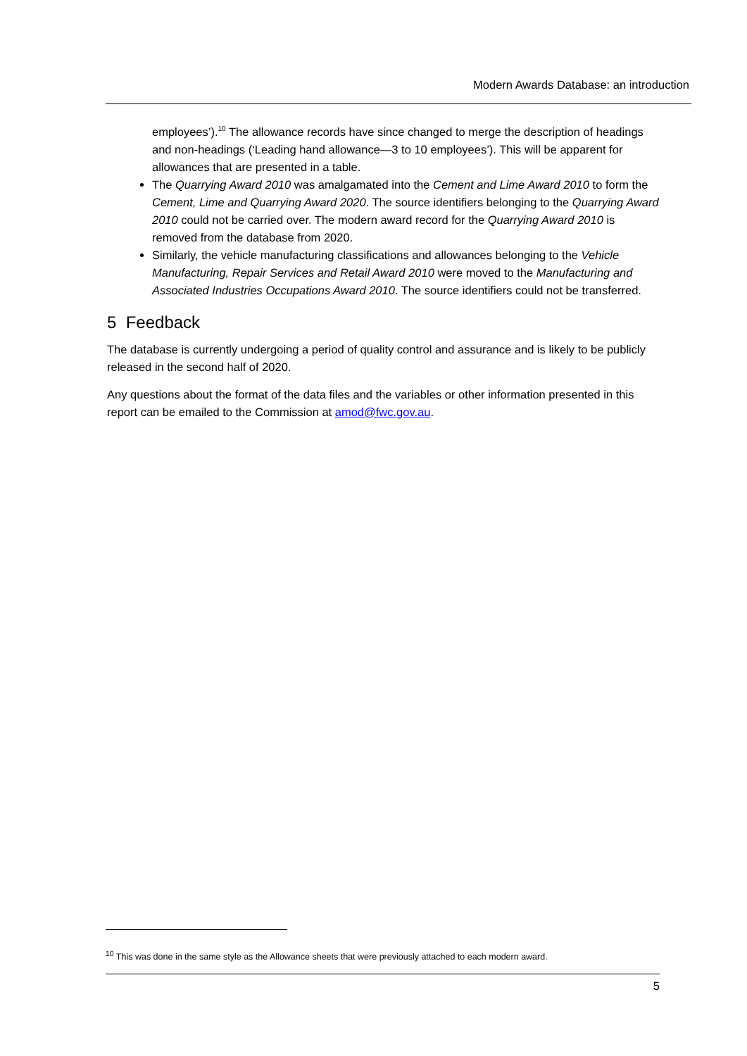Modern Awards Database: an introduction
employees’).<sup>10</sup> The allowance records have since changed to merge the description of headings and non-headings (‘Leading hand allowance—3 to 10 employees’). This will be apparent for allowances that are presented in a table.
The Quarrying Award 2010 was amalgamated into the Cement and Lime Award 2010 to form the Cement, Lime and Quarrying Award 2020. The source identifiers belonging to the Quarrying Award 2010 could not be carried over. The modern award record for the Quarrying Award 2010 is removed from the database from 2020.
Similarly, the vehicle manufacturing classifications and allowances belonging to the Vehicle Manufacturing, Repair Services and Retail Award 2010 were moved to the Manufacturing and Associated Industries Occupations Award 2010. The source identifiers could not be transferred.
5 Feedback
The database is currently undergoing a period of quality control and assurance and is likely to be publicly released in the second half of 2020.
Any questions about the format of the data files and the variables or other information presented in this report can be emailed to the Commission at amod@fwc.gov.au.
<sup>10</sup> This was done in the same style as the Allowance sheets that were previously attached to each modern award.
5